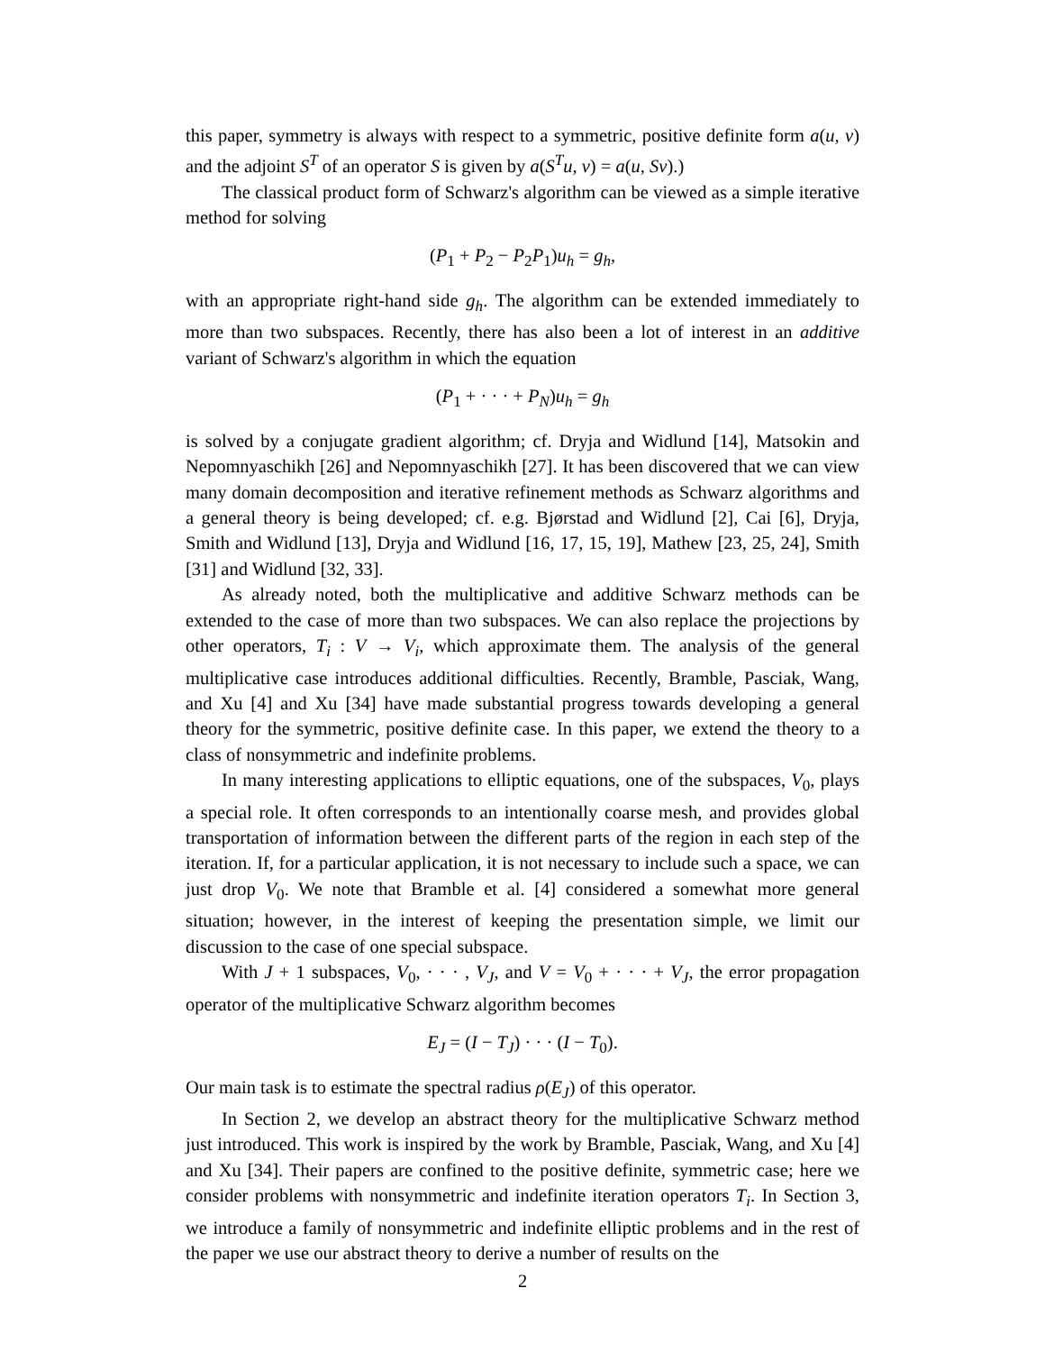this paper, symmetry is always with respect to a symmetric, positive definite form a(u, v) and the adjoint S<sup>T</sup> of an operator S is given by a(S<sup>T</sup>u, v) = a(u, Sv).)
The classical product form of Schwarz's algorithm can be viewed as a simple iterative method for solving
(P<sub>1</sub> + P<sub>2</sub> − P<sub>2</sub>P<sub>1</sub>)u<sub>h</sub> = g<sub>h</sub>,
with an appropriate right-hand side g<sub>h</sub>. The algorithm can be extended immediately to more than two subspaces. Recently, there has also been a lot of interest in an additive variant of Schwarz's algorithm in which the equation
(P<sub>1</sub> + · · · + P<sub>N</sub>)u<sub>h</sub> = g<sub>h</sub>
is solved by a conjugate gradient algorithm; cf. Dryja and Widlund [14], Matsokin and Nepomnyaschikh [26] and Nepomnyaschikh [27]. It has been discovered that we can view many domain decomposition and iterative refinement methods as Schwarz algorithms and a general theory is being developed; cf. e.g. Bjørstad and Widlund [2], Cai [6], Dryja, Smith and Widlund [13], Dryja and Widlund [16, 17, 15, 19], Mathew [23, 25, 24], Smith [31] and Widlund [32, 33].
As already noted, both the multiplicative and additive Schwarz methods can be extended to the case of more than two subspaces. We can also replace the projections by other operators, T<sub>i</sub> : V → V<sub>i</sub>, which approximate them. The analysis of the general multiplicative case introduces additional difficulties. Recently, Bramble, Pasciak, Wang, and Xu [4] and Xu [34] have made substantial progress towards developing a general theory for the symmetric, positive definite case. In this paper, we extend the theory to a class of nonsymmetric and indefinite problems.
In many interesting applications to elliptic equations, one of the subspaces, V<sub>0</sub>, plays a special role. It often corresponds to an intentionally coarse mesh, and provides global transportation of information between the different parts of the region in each step of the iteration. If, for a particular application, it is not necessary to include such a space, we can just drop V<sub>0</sub>. We note that Bramble et al. [4] considered a somewhat more general situation; however, in the interest of keeping the presentation simple, we limit our discussion to the case of one special subspace.
With J + 1 subspaces, V<sub>0</sub>, · · · , V<sub>J</sub>, and V = V<sub>0</sub> + · · · + V<sub>J</sub>, the error propagation operator of the multiplicative Schwarz algorithm becomes
E<sub>J</sub> = (I − T<sub>J</sub>) · · · (I − T<sub>0</sub>).
Our main task is to estimate the spectral radius ρ(E<sub>J</sub>) of this operator.
In Section 2, we develop an abstract theory for the multiplicative Schwarz method just introduced. This work is inspired by the work by Bramble, Pasciak, Wang, and Xu [4] and Xu [34]. Their papers are confined to the positive definite, symmetric case; here we consider problems with nonsymmetric and indefinite iteration operators T<sub>i</sub>. In Section 3, we introduce a family of nonsymmetric and indefinite elliptic problems and in the rest of the paper we use our abstract theory to derive a number of results on the
2